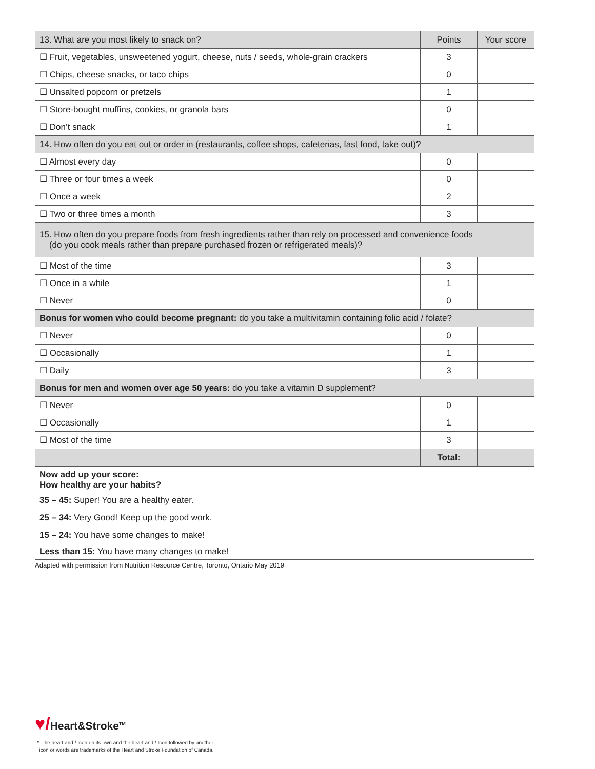| 13. What are you most likely to snack on? | Points | Your score |
| --- | --- | --- |
| ☐ Fruit, vegetables, unsweetened yogurt, cheese, nuts / seeds, whole-grain crackers | 3 | |
| ☐ Chips, cheese snacks, or taco chips | 0 | |
| ☐ Unsalted popcorn or pretzels | 1 | |
| ☐ Store-bought muffins, cookies, or granola bars | 0 | |
| ☐ Don’t snack | 1 | |
| 14. How often do you eat out or order in (restaurants, coffee shops, cafeterias, fast food, take out)? | | |
| ☐ Almost every day | 0 | |
| ☐ Three or four times a week | 0 | |
| ☐ Once a week | 2 | |
| ☐ Two or three times a month | 3 | |
| 15. How often do you prepare foods from fresh ingredients rather than rely on processed and convenience foods (do you cook meals rather than prepare purchased frozen or refrigerated meals)? | | |
| ☐ Most of the time | 3 | |
| ☐ Once in a while | 1 | |
| ☐ Never | 0 | |
| Bonus for women who could become pregnant: do you take a multivitamin containing folic acid / folate? | | |
| ☐ Never | 0 | |
| ☐ Occasionally | 1 | |
| ☐ Daily | 3 | |
| Bonus for men and women over age 50 years: do you take a vitamin D supplement? | | |
| ☐ Never | 0 | |
| ☐ Occasionally | 1 | |
| ☐ Most of the time | 3 | |
| | Total: | |
| Now add up your score: How healthy are your habits? | | |
| 35 – 45: Super! You are a healthy eater. | | |
| 25 – 34: Very Good! Keep up the good work. | | |
| 15 – 24: You have some changes to make! | | |
| Less than 15: You have many changes to make! | | |
Adapted with permission from Nutrition Resource Centre, Toronto, Ontario May 2019
♥/Heart&Stroke<sup>TM</sup>
™ The heart and / Icon on its own and the heart and / Icon followed by another
icon or words are trademarks of the Heart and Stroke Foundation of Canada.